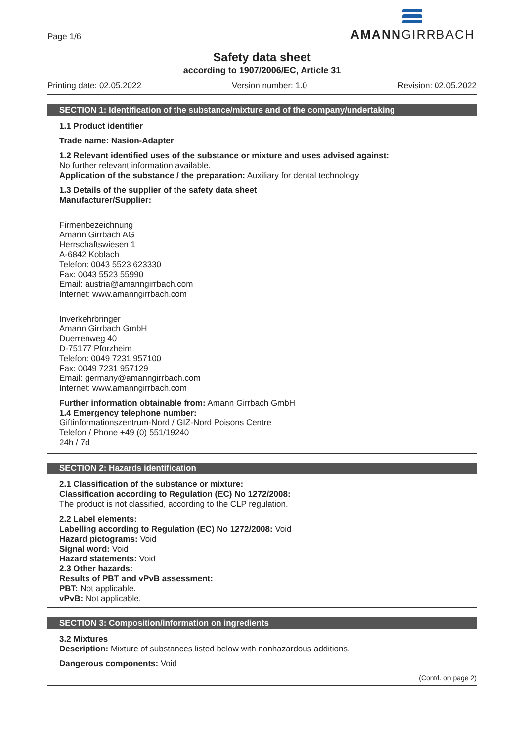Page 1/6
AMANNGIRRBACH
Safety data sheet
according to 1907/2006/EC, Article 31
Printing date: 02.05.2022 Version number: 1.0 Revision: 02.05.2022
SECTION 1: Identification of the substance/mixture and of the company/undertaking
1.1 Product identifier
Trade name: Nasion-Adapter
1.2 Relevant identified uses of the substance or mixture and uses advised against:
No further relevant information available.
Application of the substance / the preparation: Auxiliary for dental technology
1.3 Details of the supplier of the safety data sheet
Manufacturer/Supplier:
Firmenbezeichnung
Amann Girrbach AG
Herrschaftswiesen 1
A-6842 Koblach
Telefon: 0043 5523 623330
Fax: 0043 5523 55990
Email: austria@amanngirrbach.com
Internet: www.amanngirrbach.com
Inverkehrbringer
Amann Girrbach GmbH
Duerrenweg 40
D-75177 Pforzheim
Telefon: 0049 7231 957100
Fax: 0049 7231 957129
Email: germany@amanngirrbach.com
Internet: www.amanngirrbach.com
Further information obtainable from: Amann Girrbach GmbH
1.4 Emergency telephone number:
Giftinformationszentrum-Nord / GIZ-Nord Poisons Centre
Telefon / Phone +49 (0) 551/19240
24h / 7d
SECTION 2: Hazards identification
2.1 Classification of the substance or mixture:
Classification according to Regulation (EC) No 1272/2008:
The product is not classified, according to the CLP regulation.
2.2 Label elements:
Labelling according to Regulation (EC) No 1272/2008: Void
Hazard pictograms: Void
Signal word: Void
Hazard statements: Void
2.3 Other hazards:
Results of PBT and vPvB assessment:
PBT: Not applicable.
vPvB: Not applicable.
SECTION 3: Composition/information on ingredients
3.2 Mixtures
Description: Mixture of substances listed below with nonhazardous additions.
Dangerous components: Void
(Contd. on page 2)